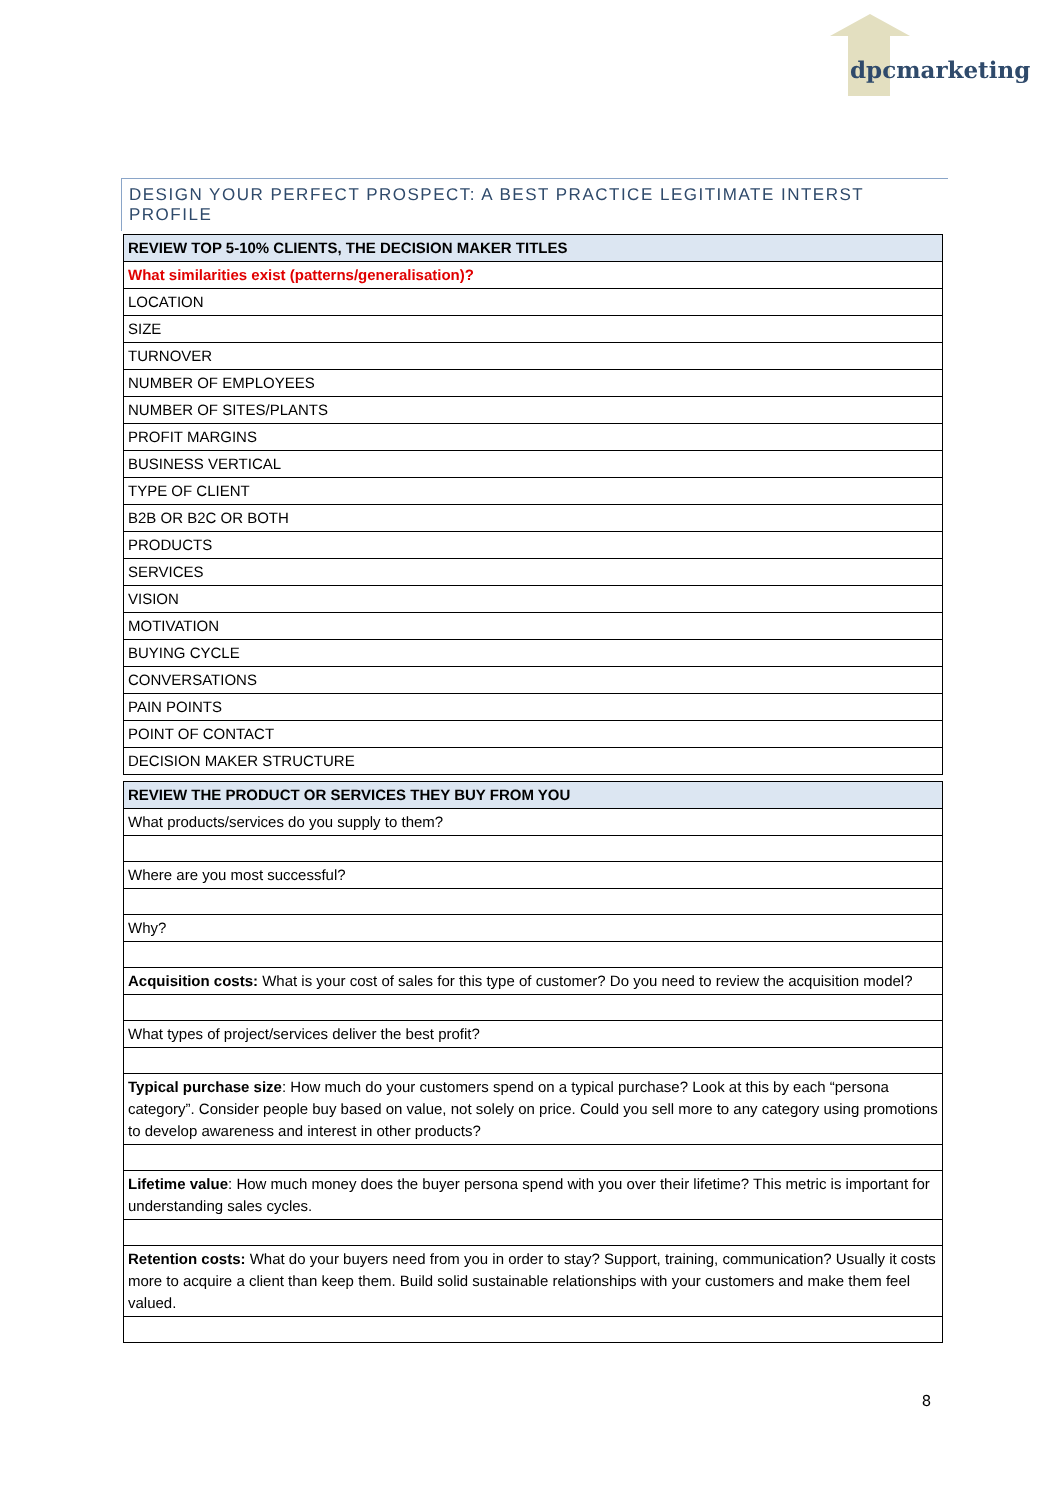dpcmarketing
DESIGN YOUR PERFECT PROSPECT: A BEST PRACTICE LEGITIMATE INTERST PROFILE
| REVIEW TOP 5-10% CLIENTS, THE DECISION MAKER TITLES |
| What similarities exist (patterns/generalisation)? |
| LOCATION |
| SIZE |
| TURNOVER |
| NUMBER OF EMPLOYEES |
| NUMBER OF SITES/PLANTS |
| PROFIT MARGINS |
| BUSINESS VERTICAL |
| TYPE OF CLIENT |
| B2B OR B2C OR BOTH |
| PRODUCTS |
| SERVICES |
| VISION |
| MOTIVATION |
| BUYING CYCLE |
| CONVERSATIONS |
| PAIN POINTS |
| POINT OF CONTACT |
| DECISION MAKER STRUCTURE |
| REVIEW THE PRODUCT OR SERVICES THEY BUY FROM YOU |
| What products/services do you supply to them? |
| Where are you most successful? |
| Why? |
| Acquisition costs: What is your cost of sales for this type of customer? Do you need to review the acquisition model? |
| What types of project/services deliver the best profit? |
| Typical purchase size : How much do your customers spend on a typical purchase? Look at this by each “persona category”. Consider people buy based on value, not solely on price. Could you sell more to any category using promotions to develop awareness and interest in other products? |
| Lifetime value : How much money does the buyer persona spend with you over their lifetime? This metric is important for understanding sales cycles. |
| Retention costs: What do your buyers need from you in order to stay? Support, training, communication? Usually it costs more to acquire a client than keep them. Build solid sustainable relationships with your customers and make them feel valued. |
8